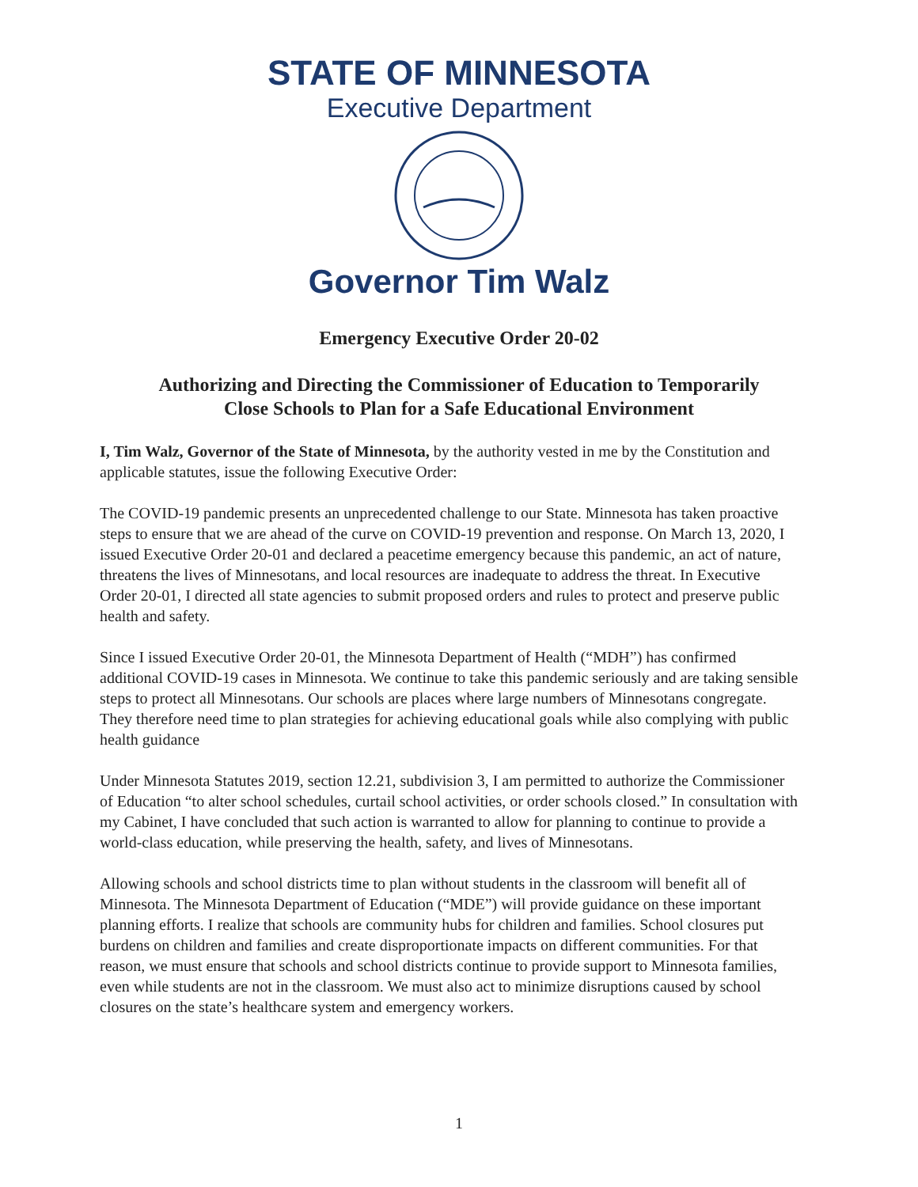STATE OF MINNESOTA
Executive Department
Governor Tim Walz
Emergency Executive Order 20-02
Authorizing and Directing the Commissioner of Education to Temporarily
Close Schools to Plan for a Safe Educational Environment
I, Tim Walz, Governor of the State of Minnesota, by the authority vested in me by the Constitution and applicable statutes, issue the following Executive Order:
The COVID-19 pandemic presents an unprecedented challenge to our State. Minnesota has taken proactive steps to ensure that we are ahead of the curve on COVID-19 prevention and response. On March 13, 2020, I issued Executive Order 20-01 and declared a peacetime emergency because this pandemic, an act of nature, threatens the lives of Minnesotans, and local resources are inadequate to address the threat. In Executive Order 20-01, I directed all state agencies to submit proposed orders and rules to protect and preserve public health and safety.
Since I issued Executive Order 20-01, the Minnesota Department of Health (“MDH”) has confirmed additional COVID-19 cases in Minnesota. We continue to take this pandemic seriously and are taking sensible steps to protect all Minnesotans. Our schools are places where large numbers of Minnesotans congregate. They therefore need time to plan strategies for achieving educational goals while also complying with public health guidance
Under Minnesota Statutes 2019, section 12.21, subdivision 3, I am permitted to authorize the Commissioner of Education “to alter school schedules, curtail school activities, or order schools closed.” In consultation with my Cabinet, I have concluded that such action is warranted to allow for planning to continue to provide a world-class education, while preserving the health, safety, and lives of Minnesotans.
Allowing schools and school districts time to plan without students in the classroom will benefit all of Minnesota. The Minnesota Department of Education (“MDE”) will provide guidance on these important planning efforts. I realize that schools are community hubs for children and families. School closures put burdens on children and families and create disproportionate impacts on different communities. For that reason, we must ensure that schools and school districts continue to provide support to Minnesota families, even while students are not in the classroom. We must also act to minimize disruptions caused by school closures on the state’s healthcare system and emergency workers.
1